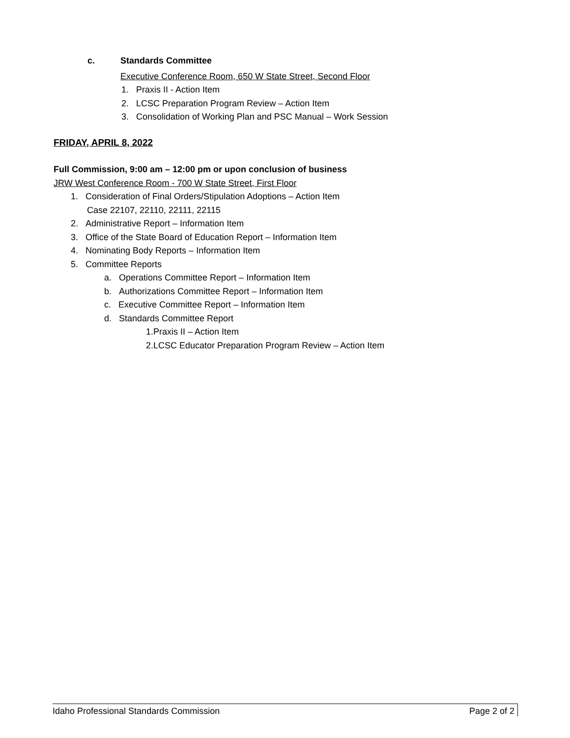c. Standards Committee
Executive Conference Room, 650 W State Street, Second Floor
1. Praxis II - Action Item
2. LCSC Preparation Program Review – Action Item
3. Consolidation of Working Plan and PSC Manual – Work Session
FRIDAY, APRIL 8, 2022
Full Commission, 9:00 am – 12:00 pm or upon conclusion of business
JRW West Conference Room - 700 W State Street, First Floor
1. Consideration of Final Orders/Stipulation Adoptions – Action Item
Case 22107, 22110, 22111, 22115
2. Administrative Report – Information Item
3. Office of the State Board of Education Report – Information Item
4. Nominating Body Reports – Information Item
5. Committee Reports
a. Operations Committee Report – Information Item
b. Authorizations Committee Report – Information Item
c. Executive Committee Report – Information Item
d. Standards Committee Report
1.Praxis II – Action Item
2.LCSC Educator Preparation Program Review – Action Item
Idaho Professional Standards Commission Page 2 of 2